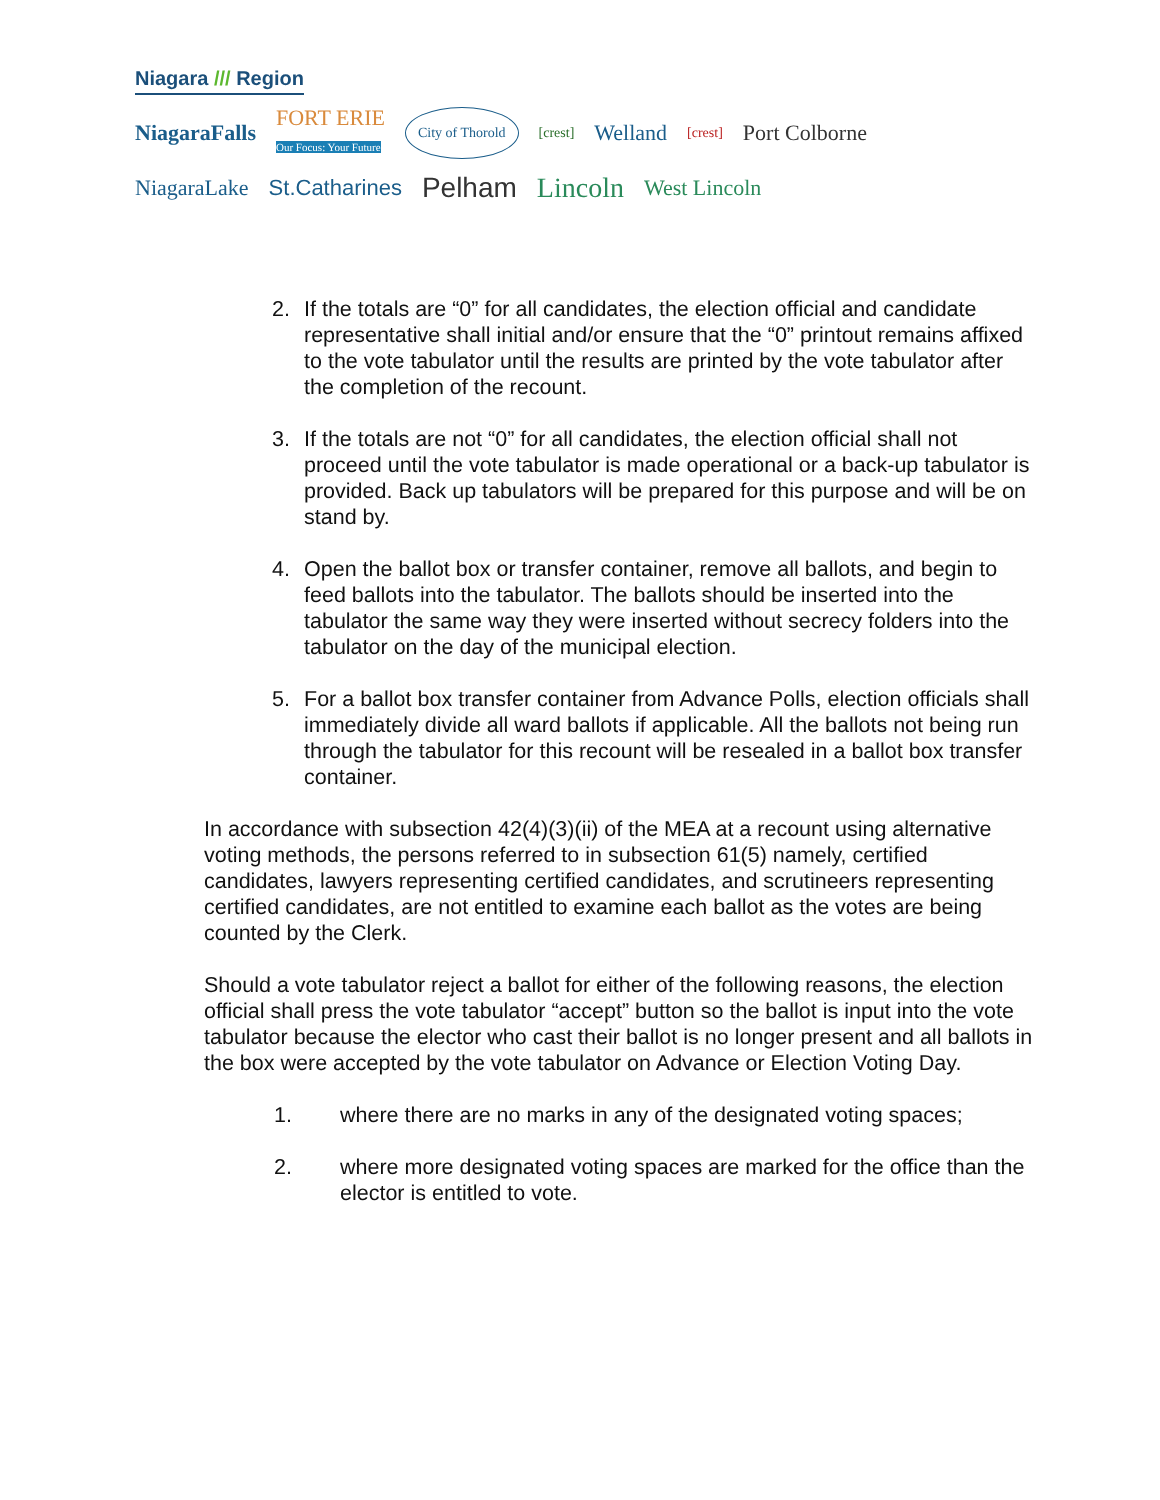Niagara /// Region
NiagaraFalls FORT ERIE
Our Focus: Your Future City of Thorold [crest] Welland [crest] Port Colborne
NiagaraLake St.Catharines Pelham Lincoln West Lincoln
2. If the totals are “0” for all candidates, the election official and candidate representative shall initial and/or ensure that the “0” printout remains affixed to the vote tabulator until the results are printed by the vote tabulator after the completion of the recount.
3. If the totals are not “0” for all candidates, the election official shall not proceed until the vote tabulator is made operational or a back-up tabulator is provided. Back up tabulators will be prepared for this purpose and will be on stand by.
4. Open the ballot box or transfer container, remove all ballots, and begin to feed ballots into the tabulator. The ballots should be inserted into the tabulator the same way they were inserted without secrecy folders into the tabulator on the day of the municipal election.
5. For a ballot box transfer container from Advance Polls, election officials shall immediately divide all ward ballots if applicable. All the ballots not being run through the tabulator for this recount will be resealed in a ballot box transfer container.
In accordance with subsection 42(4)(3)(ii) of the MEA at a recount using alternative voting methods, the persons referred to in subsection 61(5) namely, certified candidates, lawyers representing certified candidates, and scrutineers representing certified candidates, are not entitled to examine each ballot as the votes are being counted by the Clerk.
Should a vote tabulator reject a ballot for either of the following reasons, the election official shall press the vote tabulator “accept” button so the ballot is input into the vote tabulator because the elector who cast their ballot is no longer present and all ballots in the box were accepted by the vote tabulator on Advance or Election Voting Day.
1. where there are no marks in any of the designated voting spaces;
2. where more designated voting spaces are marked for the office than the elector is entitled to vote.